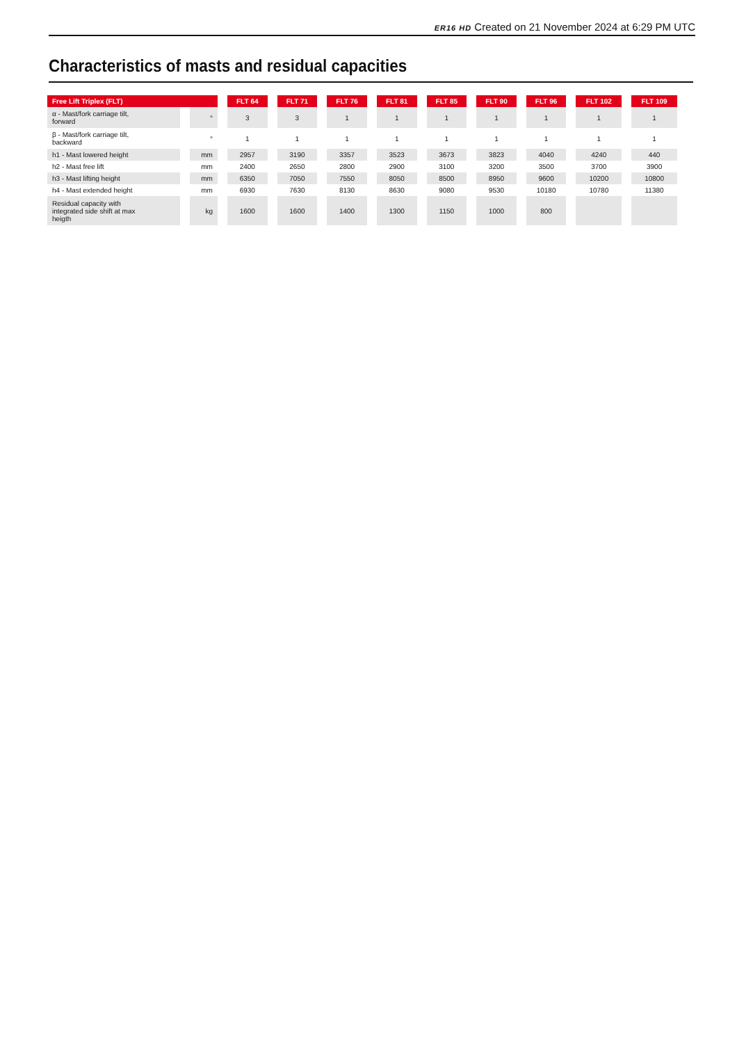ER16 HD Created on 21 November 2024 at 6:29 PM UTC
Characteristics of masts and residual capacities
| Free Lift Triplex (FLT) | | FLT 64 | FLT 71 | FLT 76 | FLT 81 | FLT 85 | FLT 90 | FLT 96 | FLT 102 | FLT 109 |
| --- | --- | --- | --- | --- | --- | --- | --- | --- | --- | --- |
| α - Mast/fork carriage tilt, forward | ° | 3 | 3 | 1 | 1 | 1 | 1 | 1 | 1 | 1 |
| β - Mast/fork carriage tilt, backward | ° | 1 | 1 | 1 | 1 | 1 | 1 | 1 | 1 | 1 |
| h1 - Mast lowered height | mm | 2957 | 3190 | 3357 | 3523 | 3673 | 3823 | 4040 | 4240 | 440 |
| h2 - Mast free lift | mm | 2400 | 2650 | 2800 | 2900 | 3100 | 3200 | 3500 | 3700 | 3900 |
| h3 - Mast lifting height | mm | 6350 | 7050 | 7550 | 8050 | 8500 | 8950 | 9600 | 10200 | 10800 |
| h4 - Mast extended height | mm | 6930 | 7630 | 8130 | 8630 | 9080 | 9530 | 10180 | 10780 | 11380 |
| Residual capacity with integrated side shift at max heigth | kg | 1600 | 1600 | 1400 | 1300 | 1150 | 1000 | 800 | | |